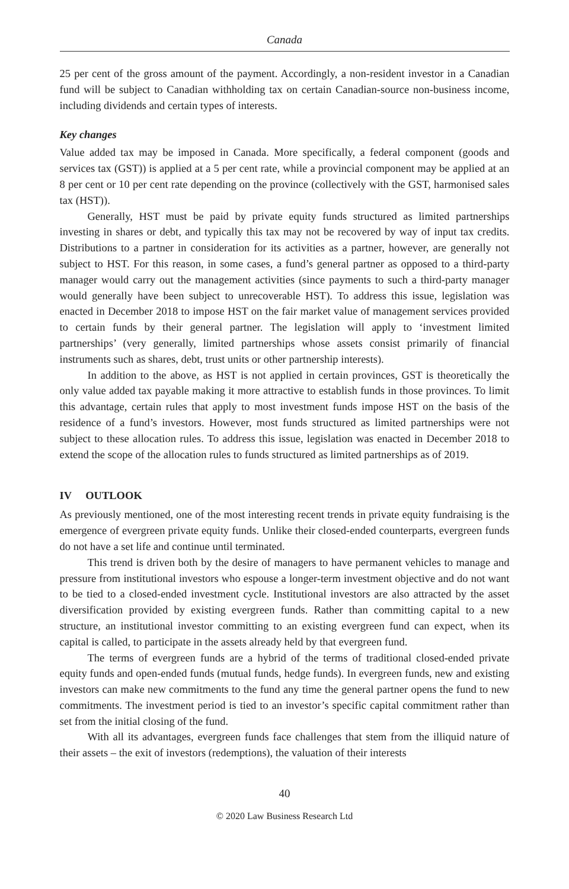Canada
25 per cent of the gross amount of the payment. Accordingly, a non-resident investor in a Canadian fund will be subject to Canadian withholding tax on certain Canadian-source non-business income, including dividends and certain types of interests.
Key changes
Value added tax may be imposed in Canada. More specifically, a federal component (goods and services tax (GST)) is applied at a 5 per cent rate, while a provincial component may be applied at an 8 per cent or 10 per cent rate depending on the province (collectively with the GST, harmonised sales tax (HST)).
Generally, HST must be paid by private equity funds structured as limited partnerships investing in shares or debt, and typically this tax may not be recovered by way of input tax credits. Distributions to a partner in consideration for its activities as a partner, however, are generally not subject to HST. For this reason, in some cases, a fund’s general partner as opposed to a third-party manager would carry out the management activities (since payments to such a third-party manager would generally have been subject to unrecoverable HST). To address this issue, legislation was enacted in December 2018 to impose HST on the fair market value of management services provided to certain funds by their general partner. The legislation will apply to ‘investment limited partnerships’ (very generally, limited partnerships whose assets consist primarily of financial instruments such as shares, debt, trust units or other partnership interests).
In addition to the above, as HST is not applied in certain provinces, GST is theoretically the only value added tax payable making it more attractive to establish funds in those provinces. To limit this advantage, certain rules that apply to most investment funds impose HST on the basis of the residence of a fund’s investors. However, most funds structured as limited partnerships were not subject to these allocation rules. To address this issue, legislation was enacted in December 2018 to extend the scope of the allocation rules to funds structured as limited partnerships as of 2019.
IV OUTLOOK
As previously mentioned, one of the most interesting recent trends in private equity fundraising is the emergence of evergreen private equity funds. Unlike their closed-ended counterparts, evergreen funds do not have a set life and continue until terminated.
This trend is driven both by the desire of managers to have permanent vehicles to manage and pressure from institutional investors who espouse a longer-term investment objective and do not want to be tied to a closed-ended investment cycle. Institutional investors are also attracted by the asset diversification provided by existing evergreen funds. Rather than committing capital to a new structure, an institutional investor committing to an existing evergreen fund can expect, when its capital is called, to participate in the assets already held by that evergreen fund.
The terms of evergreen funds are a hybrid of the terms of traditional closed-ended private equity funds and open-ended funds (mutual funds, hedge funds). In evergreen funds, new and existing investors can make new commitments to the fund any time the general partner opens the fund to new commitments. The investment period is tied to an investor’s specific capital commitment rather than set from the initial closing of the fund.
With all its advantages, evergreen funds face challenges that stem from the illiquid nature of their assets – the exit of investors (redemptions), the valuation of their interests
40
© 2020 Law Business Research Ltd